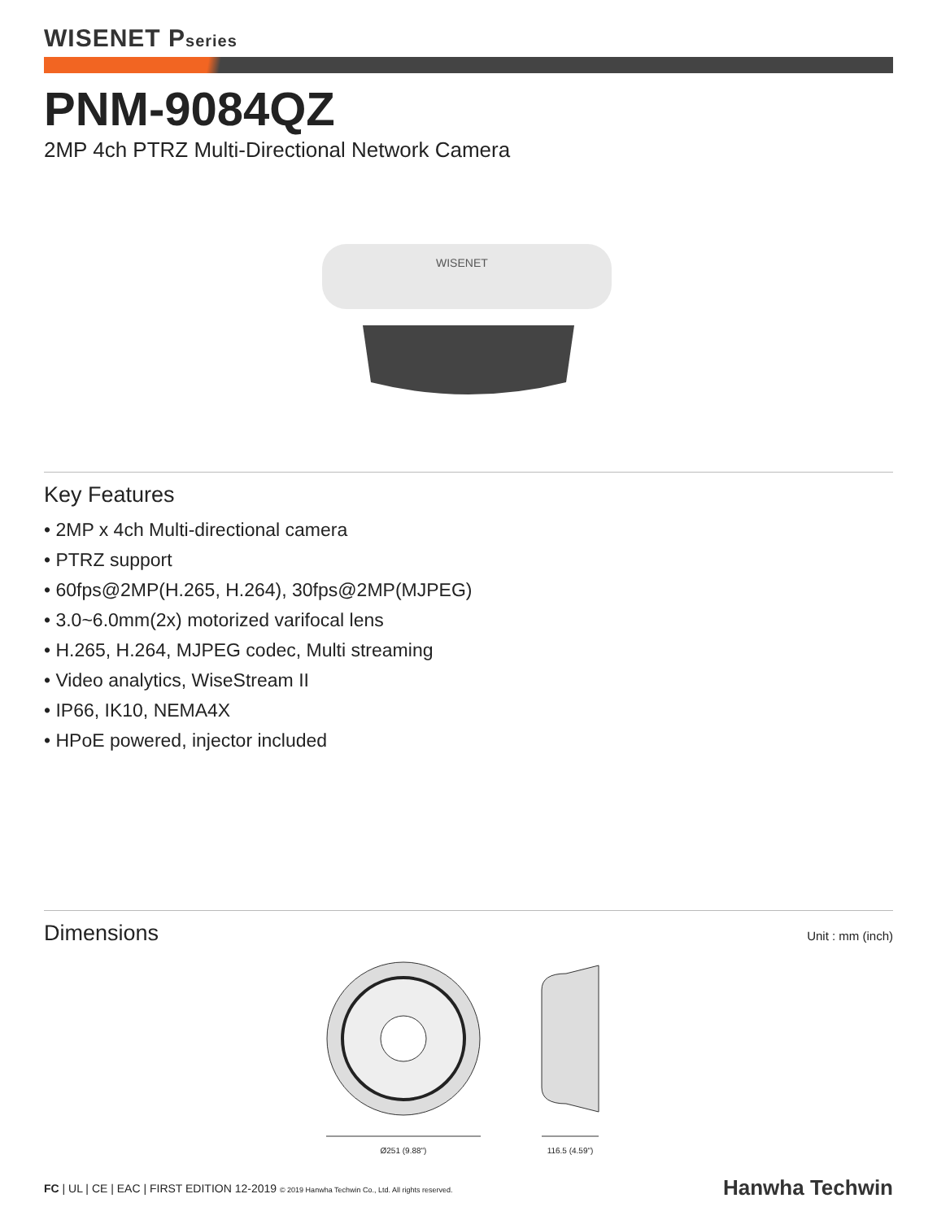WISENET Pseries
PNM-9084QZ
2MP 4ch PTRZ Multi-Directional Network Camera
WISENET
Key Features
• 2MP x 4ch Multi-directional camera
• PTRZ support
• 60fps@2MP(H.265, H.264), 30fps@2MP(MJPEG)
• 3.0~6.0mm(2x) motorized varifocal lens
• H.265, H.264, MJPEG codec, Multi streaming
• Video analytics, WiseStream II
• IP66, IK10, NEMA4X
• HPoE powered, injector included
Dimensions
Unit : mm (inch)
Ø251 (9.88") 116.5 (4.59")
FC | UL | CE | EAC | FIRST EDITION 12-2019 © 2019 Hanwha Techwin Co., Ltd. All rights reserved.
Hanwha Techwin